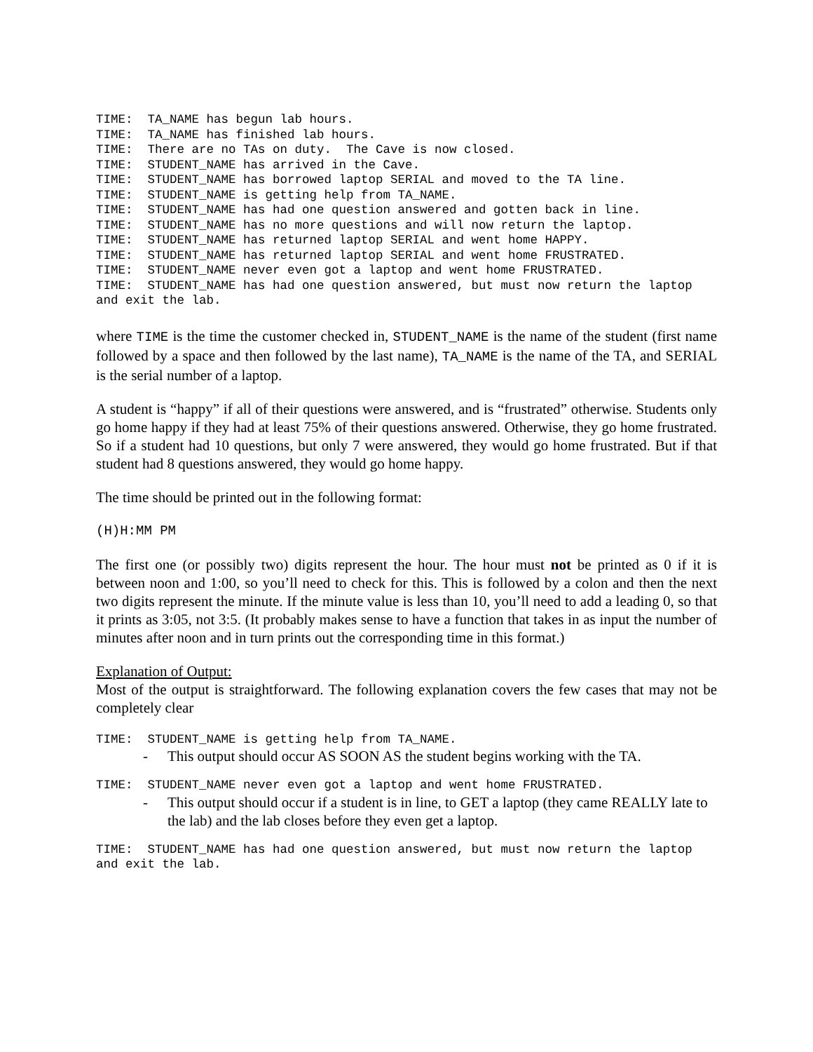TIME:  TA_NAME has begun lab hours.
TIME:  TA_NAME has finished lab hours.
TIME:  There are no TAs on duty.  The Cave is now closed.
TIME:  STUDENT_NAME has arrived in the Cave.
TIME:  STUDENT_NAME has borrowed laptop SERIAL and moved to the TA line.
TIME:  STUDENT_NAME is getting help from TA_NAME.
TIME:  STUDENT_NAME has had one question answered and gotten back in line.
TIME:  STUDENT_NAME has no more questions and will now return the laptop.
TIME:  STUDENT_NAME has returned laptop SERIAL and went home HAPPY.
TIME:  STUDENT_NAME has returned laptop SERIAL and went home FRUSTRATED.
TIME:  STUDENT_NAME never even got a laptop and went home FRUSTRATED.
TIME:  STUDENT_NAME has had one question answered, but must now return the laptop and exit the lab.
where TIME is the time the customer checked in, STUDENT_NAME is the name of the student (first name followed by a space and then followed by the last name), TA_NAME is the name of the TA, and SERIAL is the serial number of a laptop.
A student is “happy” if all of their questions were answered, and is “frustrated” otherwise. Students only go home happy if they had at least 75% of their questions answered. Otherwise, they go home frustrated. So if a student had 10 questions, but only 7 were answered, they would go home frustrated. But if that student had 8 questions answered, they would go home happy.
The time should be printed out in the following format:
(H)H:MM PM
The first one (or possibly two) digits represent the hour. The hour must not be printed as 0 if it is between noon and 1:00, so you’ll need to check for this. This is followed by a colon and then the next two digits represent the minute. If the minute value is less than 10, you’ll need to add a leading 0, so that it prints as 3:05, not 3:5. (It probably makes sense to have a function that takes in as input the number of minutes after noon and in turn prints out the corresponding time in this format.)
Explanation of Output:
Most of the output is straightforward. The following explanation covers the few cases that may not be completely clear
TIME:  STUDENT_NAME is getting help from TA_NAME.
- This output should occur AS SOON AS the student begins working with the TA.
TIME:  STUDENT_NAME never even got a laptop and went home FRUSTRATED.
- This output should occur if a student is in line, to GET a laptop (they came REALLY late to the lab) and the lab closes before they even get a laptop.
TIME:  STUDENT_NAME has had one question answered, but must now return the laptop and exit the lab.